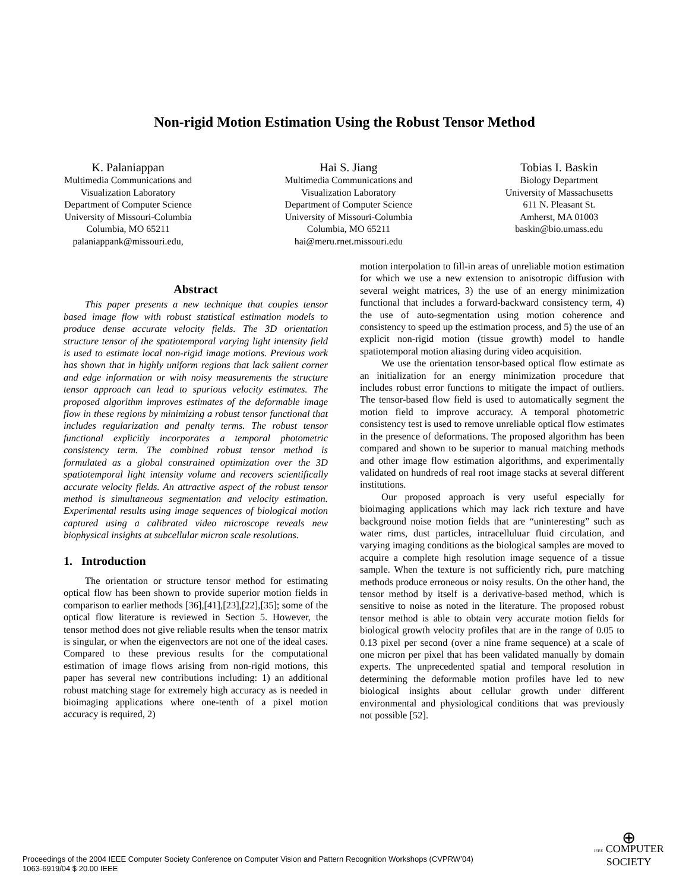Non-rigid Motion Estimation Using the Robust Tensor Method
K. Palaniappan
Multimedia Communications and
Visualization Laboratory
Department of Computer Science
University of Missouri-Columbia
Columbia, MO 65211
palaniappank@missouri.edu,
Hai S. Jiang
Multimedia Communications and
Visualization Laboratory
Department of Computer Science
University of Missouri-Columbia
Columbia, MO 65211
hai@meru.rnet.missouri.edu
Tobias I. Baskin
Biology Department
University of Massachusetts
611 N. Pleasant St.
Amherst, MA 01003
baskin@bio.umass.edu
Abstract
This paper presents a new technique that couples tensor based image flow with robust statistical estimation models to produce dense accurate velocity fields. The 3D orientation structure tensor of the spatiotemporal varying light intensity field is used to estimate local non-rigid image motions. Previous work has shown that in highly uniform regions that lack salient corner and edge information or with noisy measurements the structure tensor approach can lead to spurious velocity estimates. The proposed algorithm improves estimates of the deformable image flow in these regions by minimizing a robust tensor functional that includes regularization and penalty terms. The robust tensor functional explicitly incorporates a temporal photometric consistency term. The combined robust tensor method is formulated as a global constrained optimization over the 3D spatiotemporal light intensity volume and recovers scientifically accurate velocity fields. An attractive aspect of the robust tensor method is simultaneous segmentation and velocity estimation. Experimental results using image sequences of biological motion captured using a calibrated video microscope reveals new biophysical insights at subcellular micron scale resolutions.
1. Introduction
The orientation or structure tensor method for estimating optical flow has been shown to provide superior motion fields in comparison to earlier methods [36],[41],[23],[22],[35]; some of the optical flow literature is reviewed in Section 5. However, the tensor method does not give reliable results when the tensor matrix is singular, or when the eigenvectors are not one of the ideal cases. Compared to these previous results for the computational estimation of image flows arising from non-rigid motions, this paper has several new contributions including: 1) an additional robust matching stage for extremely high accuracy as is needed in bioimaging applications where one-tenth of a pixel motion accuracy is required, 2)
motion interpolation to fill-in areas of unreliable motion estimation for which we use a new extension to anisotropic diffusion with several weight matrices, 3) the use of an energy minimization functional that includes a forward-backward consistency term, 4) the use of auto-segmentation using motion coherence and consistency to speed up the estimation process, and 5) the use of an explicit non-rigid motion (tissue growth) model to handle spatiotemporal motion aliasing during video acquisition.
We use the orientation tensor-based optical flow estimate as an initialization for an energy minimization procedure that includes robust error functions to mitigate the impact of outliers. The tensor-based flow field is used to automatically segment the motion field to improve accuracy. A temporal photometric consistency test is used to remove unreliable optical flow estimates in the presence of deformations. The proposed algorithm has been compared and shown to be superior to manual matching methods and other image flow estimation algorithms, and experimentally validated on hundreds of real root image stacks at several different institutions.
Our proposed approach is very useful especially for bioimaging applications which may lack rich texture and have background noise motion fields that are “uninteresting” such as water rims, dust particles, intracelluluar fluid circulation, and varying imaging conditions as the biological samples are moved to acquire a complete high resolution image sequence of a tissue sample. When the texture is not sufficiently rich, pure matching methods produce erroneous or noisy results. On the other hand, the tensor method by itself is a derivative-based method, which is sensitive to noise as noted in the literature. The proposed robust tensor method is able to obtain very accurate motion fields for biological growth velocity profiles that are in the range of 0.05 to 0.13 pixel per second (over a nine frame sequence) at a scale of one micron per pixel that has been validated manually by domain experts. The unprecedented spatial and temporal resolution in determining the deformable motion profiles have led to new biological insights about cellular growth under different environmental and physiological conditions that was previously not possible [52].
Proceedings of the 2004 IEEE Computer Society Conference on Computer Vision and Pattern Recognition Workshops (CVPRW’04)
1063-6919/04 $ 20.00 IEEE
⊕
IEEE COMPUTER
SOCIETY